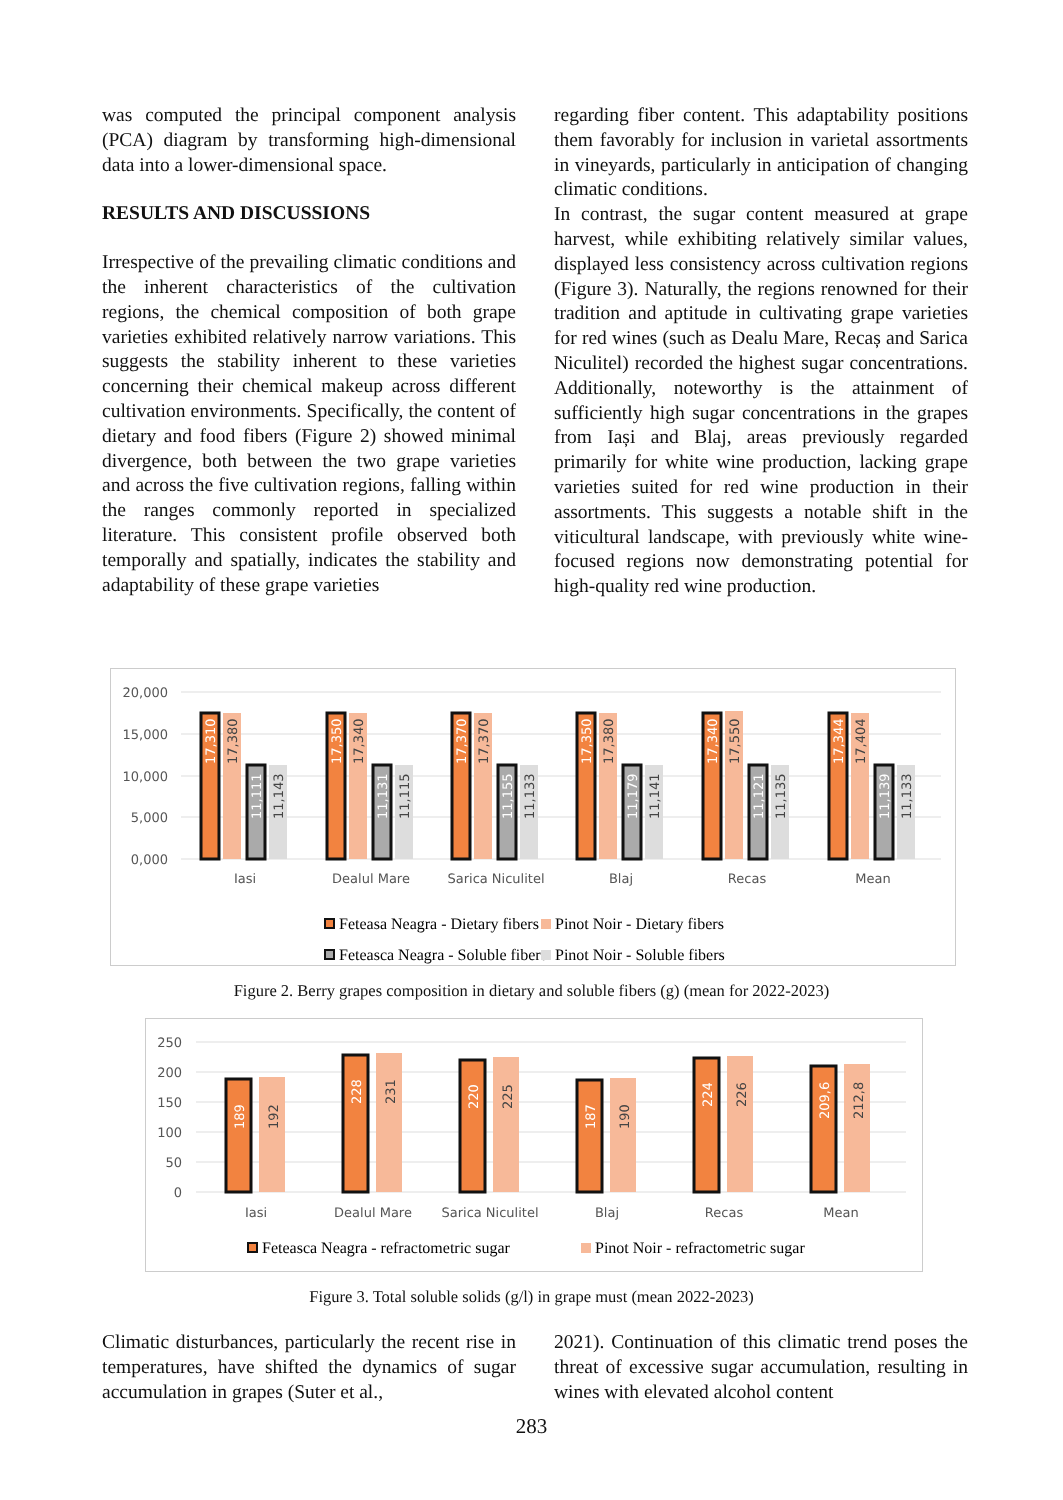was computed the principal component analysis (PCA) diagram by transforming high-dimensional data into a lower-dimensional space.
RESULTS AND DISCUSSIONS
Irrespective of the prevailing climatic conditions and the inherent characteristics of the cultivation regions, the chemical composition of both grape varieties exhibited relatively narrow variations. This suggests the stability inherent to these varieties concerning their chemical makeup across different cultivation environments. Specifically, the content of dietary and food fibers (Figure 2) showed minimal divergence, both between the two grape varieties and across the five cultivation regions, falling within the ranges commonly reported in specialized literature. This consistent profile observed both temporally and spatially, indicates the stability and adaptability of these grape varieties
regarding fiber content. This adaptability positions them favorably for inclusion in varietal assortments in vineyards, particularly in anticipation of changing climatic conditions.
In contrast, the sugar content measured at grape harvest, while exhibiting relatively similar values, displayed less consistency across cultivation regions (Figure 3). Naturally, the regions renowned for their tradition and aptitude in cultivating grape varieties for red wines (such as Dealu Mare, Recaș and Sarica Niculitel) recorded the highest sugar concentrations. Additionally, noteworthy is the attainment of sufficiently high sugar concentrations in the grapes from Iași and Blaj, areas previously regarded primarily for white wine production, lacking grape varieties suited for red wine production in their assortments. This suggests a notable shift in the viticultural landscape, with previously white wine-focused regions now demonstrating potential for high-quality red wine production.
20,000
15,000
10,000
5,000
0,000
Iasi
Dealul Mare
Sarica Niculitel
Blaj
Recas
Mean
17,310
17,350
17,370
17,350
17,340
17,344
11,111
11,131
11,155
11,179
11,121
11,139
17,380
17,340
17,370
17,380
17,550
17,404
11,143
11,115
11,133
11,141
11,135
11,133
Feteasa Neagra - Dietary fibers
Pinot Noir - Dietary fibers
Feteasca Neagra - Soluble fibers
Pinot Noir - Soluble fibers
Figure 2. Berry grapes composition in dietary and soluble fibers (g) (mean for 2022-2023)
250
200
150
100
50
0
189
228
220
187
224
209,6
192
231
225
190
226
212,8
Iasi
Dealul Mare
Sarica Niculitel
Blaj
Recas
Mean
Feteasca Neagra - refractometric sugar
Pinot Noir - refractometric sugar
Figure 3. Total soluble solids (g/l) in grape must (mean 2022-2023)
Climatic disturbances, particularly the recent rise in temperatures, have shifted the dynamics of sugar accumulation in grapes (Suter et al.,
2021). Continuation of this climatic trend poses the threat of excessive sugar accumulation, resulting in wines with elevated alcohol content
283